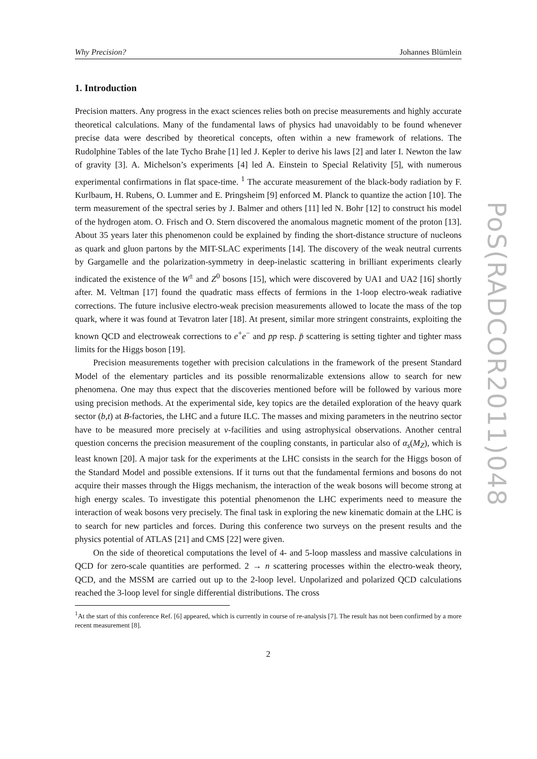Why Precision? Johannes Blümlein
1. Introduction
Precision matters. Any progress in the exact sciences relies both on precise measurements and highly accurate theoretical calculations. Many of the fundamental laws of physics had unavoidably to be found whenever precise data were described by theoretical concepts, often within a new framework of relations. The Rudolphine Tables of the late Tycho Brahe [1] led J. Kepler to derive his laws [2] and later I. Newton the law of gravity [3]. A. Michelson’s experiments [4] led A. Einstein to Special Relativity [5], with numerous experimental confirmations in flat space-time. <sup>1</sup> The accurate measurement of the black-body radiation by F. Kurlbaum, H. Rubens, O. Lummer and E. Pringsheim [9] enforced M. Planck to quantize the action [10]. The term measurement of the spectral series by J. Balmer and others [11] led N. Bohr [12] to construct his model of the hydrogen atom. O. Frisch and O. Stern discovered the anomalous magnetic moment of the proton [13]. About 35 years later this phenomenon could be explained by finding the short-distance structure of nucleons as quark and gluon partons by the MIT-SLAC experiments [14]. The discovery of the weak neutral currents by Gargamelle and the polarization-symmetry in deep-inelastic scattering in brilliant experiments clearly indicated the existence of the W<sup>±</sup> and Z<sup>0</sup> bosons [15], which were discovered by UA1 and UA2 [16] shortly after. M. Veltman [17] found the quadratic mass effects of fermions in the 1-loop electro-weak radiative corrections. The future inclusive electro-weak precision measurements allowed to locate the mass of the top quark, where it was found at Tevatron later [18]. At present, similar more stringent constraints, exploiting the known QCD and electroweak corrections to e<sup>+</sup>e<sup>−</sup> and pp resp. p̄ scattering is setting tighter and tighter mass limits for the Higgs boson [19].
Precision measurements together with precision calculations in the framework of the present Standard Model of the elementary particles and its possible renormalizable extensions allow to search for new phenomena. One may thus expect that the discoveries mentioned before will be followed by various more using precision methods. At the experimental side, key topics are the detailed exploration of the heavy quark sector (b,t) at B-factories, the LHC and a future ILC. The masses and mixing parameters in the neutrino sector have to be measured more precisely at ν-facilities and using astrophysical observations. Another central question concerns the precision measurement of the coupling constants, in particular also of α<sub>s</sub>(M<sub>Z</sub>), which is least known [20]. A major task for the experiments at the LHC consists in the search for the Higgs boson of the Standard Model and possible extensions. If it turns out that the fundamental fermions and bosons do not acquire their masses through the Higgs mechanism, the interaction of the weak bosons will become strong at high energy scales. To investigate this potential phenomenon the LHC experiments need to measure the interaction of weak bosons very precisely. The final task in exploring the new kinematic domain at the LHC is to search for new particles and forces. During this conference two surveys on the present results and the physics potential of ATLAS [21] and CMS [22] were given.
On the side of theoretical computations the level of 4- and 5-loop massless and massive calculations in QCD for zero-scale quantities are performed. 2 → n scattering processes within the electro-weak theory, QCD, and the MSSM are carried out up to the 2-loop level. Unpolarized and polarized QCD calculations reached the 3-loop level for single differential distributions. The cross
<sup>1</sup> At the start of this conference Ref. [6] appeared, which is currently in course of re-analysis [7]. The result has not been confirmed by a more recent measurement [8].
2
PoS(RADCOR2011)048